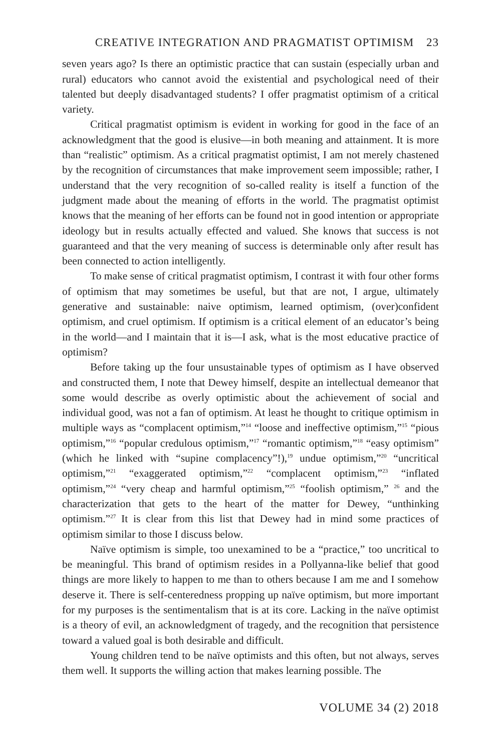CREATIVE INTEGRATION AND PRAGMATIST OPTIMISM 23
seven years ago? Is there an optimistic practice that can sustain (especially urban and rural) educators who cannot avoid the existential and psychological need of their talented but deeply disadvantaged students? I offer pragmatist optimism of a critical variety.
Critical pragmatist optimism is evident in working for good in the face of an acknowledgment that the good is elusive—in both meaning and attainment. It is more than “realistic” optimism. As a critical pragmatist optimist, I am not merely chastened by the recognition of circumstances that make improvement seem impossible; rather, I understand that the very recognition of so-called reality is itself a function of the judgment made about the meaning of efforts in the world. The pragmatist optimist knows that the meaning of her efforts can be found not in good intention or appropriate ideology but in results actually effected and valued. She knows that success is not guaranteed and that the very meaning of success is determinable only after result has been connected to action intelligently.
To make sense of critical pragmatist optimism, I contrast it with four other forms of optimism that may sometimes be useful, but that are not, I argue, ultimately generative and sustainable: naive optimism, learned optimism, (over)confident optimism, and cruel optimism. If optimism is a critical element of an educator’s being in the world—and I maintain that it is—I ask, what is the most educative practice of optimism?
Before taking up the four unsustainable types of optimism as I have observed and constructed them, I note that Dewey himself, despite an intellectual demeanor that some would describe as overly optimistic about the achievement of social and individual good, was not a fan of optimism. At least he thought to critique optimism in multiple ways as “complacent optimism,”<sup>14</sup> “loose and ineffective optimism,”<sup>15</sup> “pious optimism,”<sup>16</sup> “popular credulous optimism,”<sup>17</sup> “romantic optimism,”<sup>18</sup> “easy optimism” (which he linked with “supine complacency”!),<sup>19</sup> undue optimism,”<sup>20</sup> “uncritical optimism,”<sup>21</sup> “exaggerated optimism,”<sup>22</sup> “complacent optimism,”<sup>23</sup> “inflated optimism,”<sup>24</sup> “very cheap and harmful optimism,”<sup>25</sup> “foolish optimism,” <sup>26</sup> and the characterization that gets to the heart of the matter for Dewey, “unthinking optimism.”<sup>27</sup> It is clear from this list that Dewey had in mind some practices of optimism similar to those I discuss below.
Naïve optimism is simple, too unexamined to be a “practice,” too uncritical to be meaningful. This brand of optimism resides in a Pollyanna-like belief that good things are more likely to happen to me than to others because I am me and I somehow deserve it. There is self-centeredness propping up naïve optimism, but more important for my purposes is the sentimentalism that is at its core. Lacking in the naïve optimist is a theory of evil, an acknowledgment of tragedy, and the recognition that persistence toward a valued goal is both desirable and difficult.
Young children tend to be naïve optimists and this often, but not always, serves them well. It supports the willing action that makes learning possible. The
VOLUME 34 (2) 2018